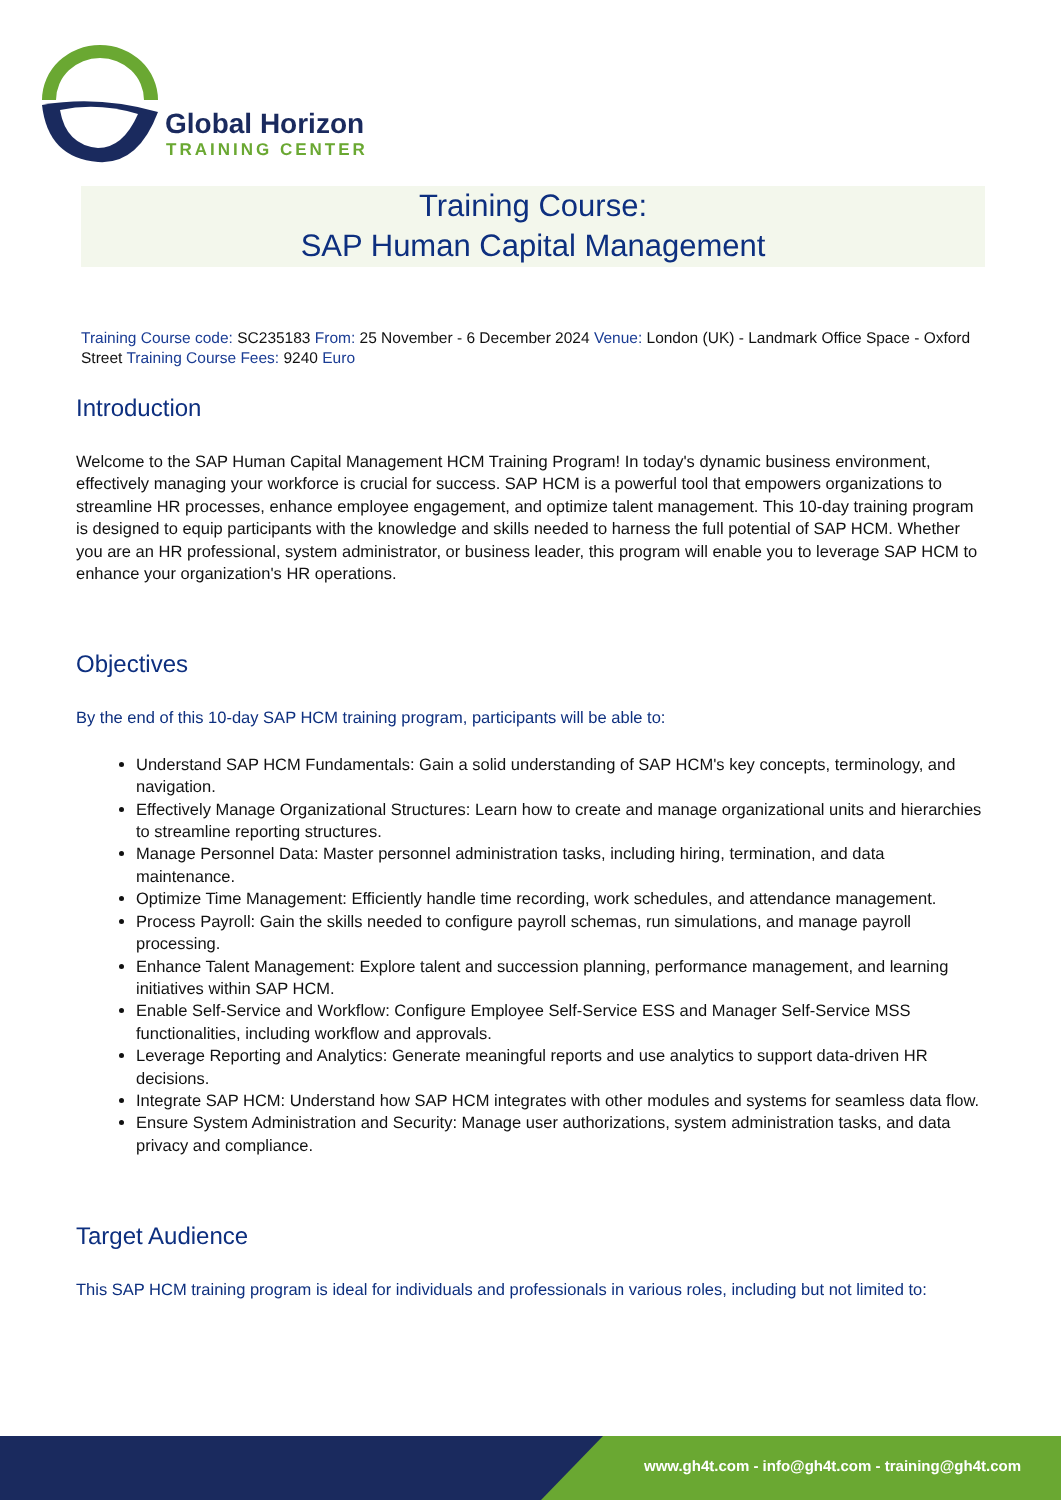Global Horizon
TRAINING CENTER
Training Course:
SAP Human Capital Management
Training Course code: SC235183 From: 25 November - 6 December 2024 Venue: London (UK) - Landmark Office Space - Oxford Street Training Course Fees: 9240 Euro
Introduction
Welcome to the SAP Human Capital Management HCM Training Program! In today's dynamic business environment, effectively managing your workforce is crucial for success. SAP HCM is a powerful tool that empowers organizations to streamline HR processes, enhance employee engagement, and optimize talent management. This 10-day training program is designed to equip participants with the knowledge and skills needed to harness the full potential of SAP HCM. Whether you are an HR professional, system administrator, or business leader, this program will enable you to leverage SAP HCM to enhance your organization's HR operations.
Objectives
By the end of this 10-day SAP HCM training program, participants will be able to:
Understand SAP HCM Fundamentals: Gain a solid understanding of SAP HCM's key concepts, terminology, and navigation.
Effectively Manage Organizational Structures: Learn how to create and manage organizational units and hierarchies to streamline reporting structures.
Manage Personnel Data: Master personnel administration tasks, including hiring, termination, and data maintenance.
Optimize Time Management: Efficiently handle time recording, work schedules, and attendance management.
Process Payroll: Gain the skills needed to configure payroll schemas, run simulations, and manage payroll processing.
Enhance Talent Management: Explore talent and succession planning, performance management, and learning initiatives within SAP HCM.
Enable Self-Service and Workflow: Configure Employee Self-Service ESS and Manager Self-Service MSS functionalities, including workflow and approvals.
Leverage Reporting and Analytics: Generate meaningful reports and use analytics to support data-driven HR decisions.
Integrate SAP HCM: Understand how SAP HCM integrates with other modules and systems for seamless data flow.
Ensure System Administration and Security: Manage user authorizations, system administration tasks, and data privacy and compliance.
Target Audience
This SAP HCM training program is ideal for individuals and professionals in various roles, including but not limited to:
www.gh4t.com - info@gh4t.com - training@gh4t.com